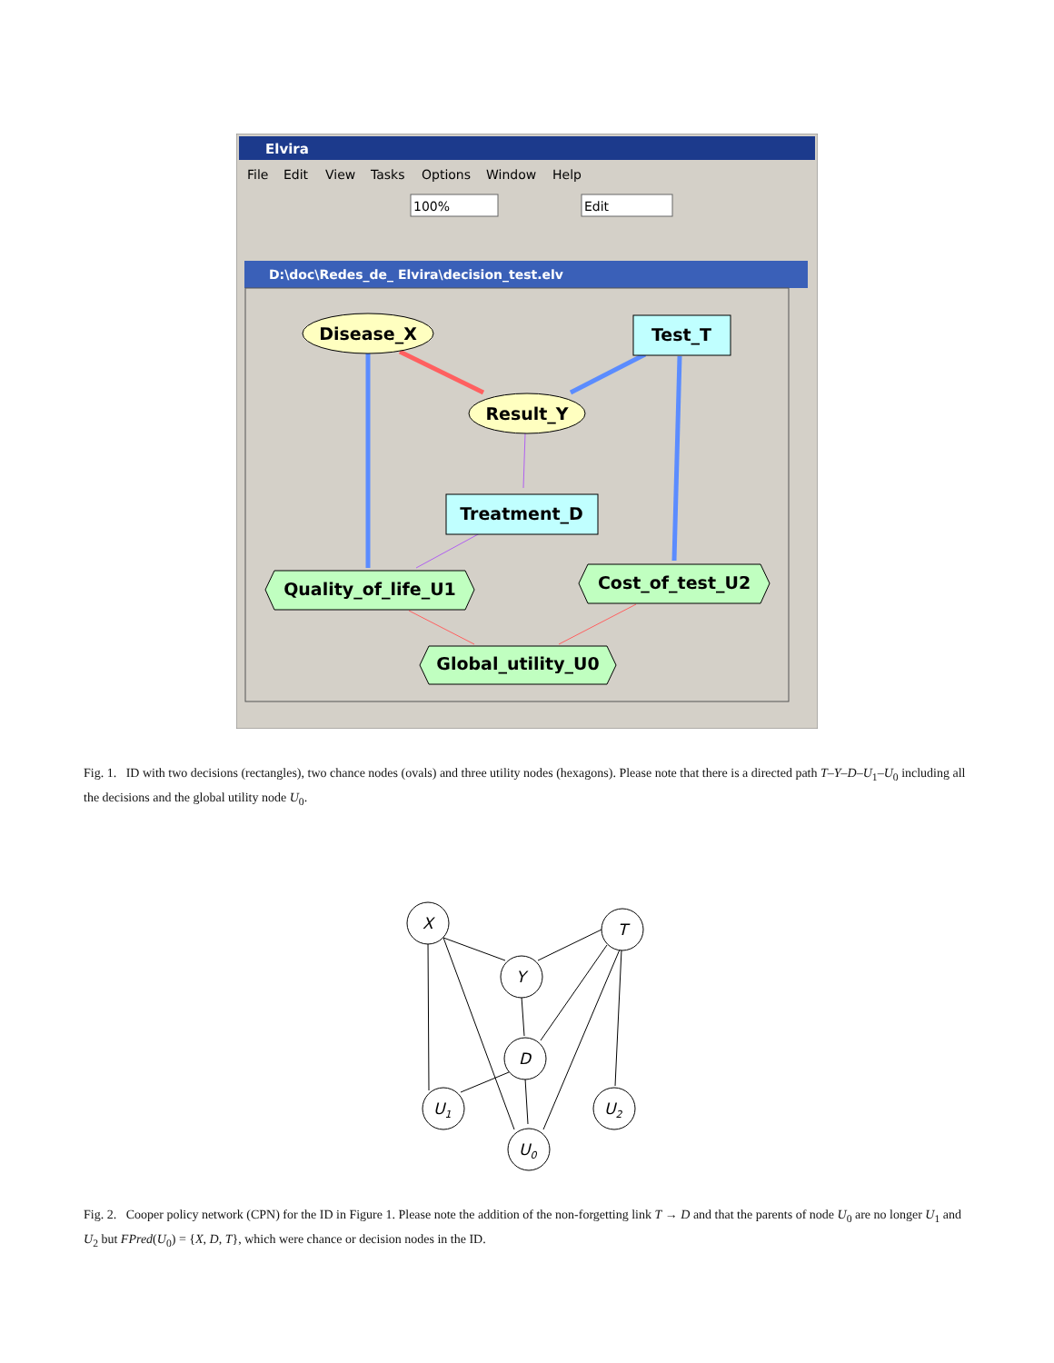Elvira
File
Edit
View
Tasks
Options
Window
Help
100%
Edit
D:\doc\Redes_de_ Elvira\decision_test.elv
Disease_X
Test_T
Result_Y
Treatment_D
Quality_of_life_U1
Cost_of_test_U2
Global_utility_U0
Fig. 1. ID with two decisions (rectangles), two chance nodes (ovals) and three utility nodes (hexagons). Please note that there is a directed path T–Y–D–U<sub>1</sub>–U<sub>0</sub> including all the decisions and the global utility node U<sub>0</sub>.
X
T
Y
D
U1
U2
U0
Fig. 2. Cooper policy network (CPN) for the ID in Figure 1. Please note the addition of the non-forgetting link T → D and that the parents of node U<sub>0</sub> are no longer U<sub>1</sub> and U<sub>2</sub> but FPred(U<sub>0</sub>) = {X, D, T}, which were chance or decision nodes in the ID.